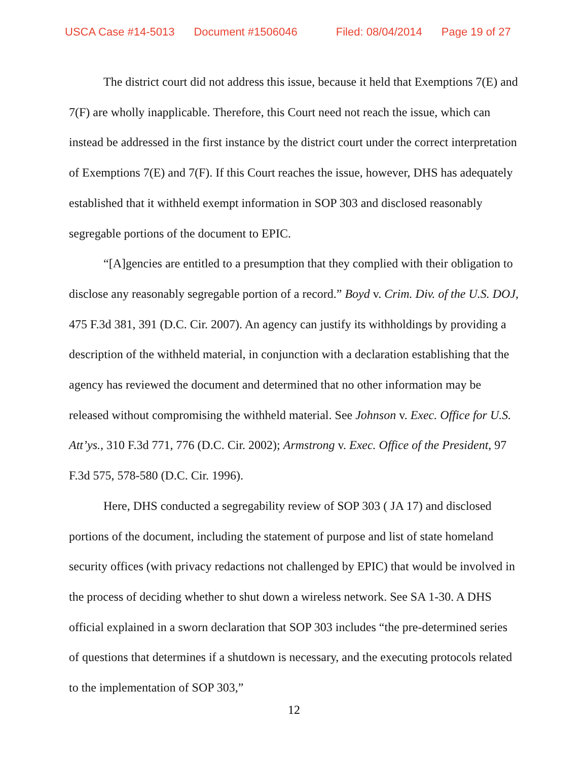USCA Case #14-5013 Document #1506046 Filed: 08/04/2014 Page 19 of 27
The district court did not address this issue, because it held that Exemptions 7(E) and 7(F) are wholly inapplicable. Therefore, this Court need not reach the issue, which can instead be addressed in the first instance by the district court under the correct interpretation of Exemptions 7(E) and 7(F). If this Court reaches the issue, however, DHS has adequately established that it withheld exempt information in SOP 303 and disclosed reasonably segregable portions of the document to EPIC.
“[A]gencies are entitled to a presumption that they complied with their obligation to disclose any reasonably segregable portion of a record.” Boyd v. Crim. Div. of the U.S. DOJ, 475 F.3d 381, 391 (D.C. Cir. 2007). An agency can justify its withholdings by providing a description of the withheld material, in conjunction with a declaration establishing that the agency has reviewed the document and determined that no other information may be released without compromising the withheld material. See Johnson v. Exec. Office for U.S. Att’ys., 310 F.3d 771, 776 (D.C. Cir. 2002); Armstrong v. Exec. Office of the President, 97 F.3d 575, 578-580 (D.C. Cir. 1996).
Here, DHS conducted a segregability review of SOP 303 ( JA 17) and disclosed portions of the document, including the statement of purpose and list of state homeland security offices (with privacy redactions not challenged by EPIC) that would be involved in the process of deciding whether to shut down a wireless network. See SA 1-30. A DHS official explained in a sworn declaration that SOP 303 includes “the pre-determined series of questions that determines if a shutdown is necessary, and the executing protocols related to the implementation of SOP 303,”
12